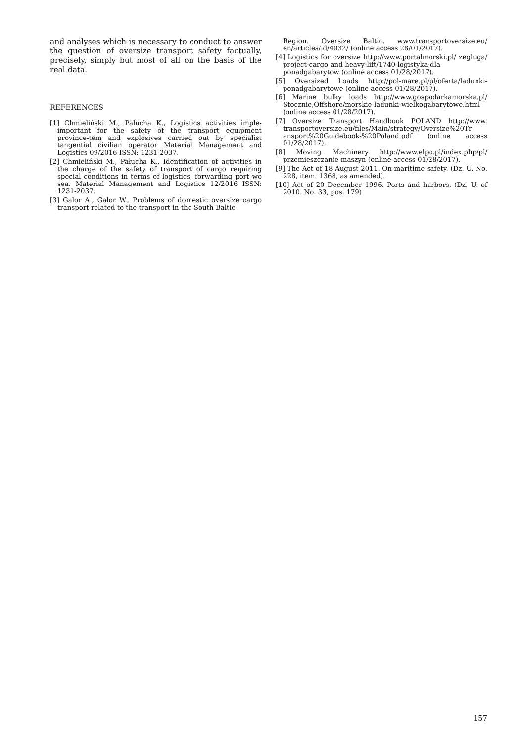and analyses which is necessary to conduct to answer the question of oversize transport safety factually, precisely, simply but most of all on the basis of the real data.
REFERENCES
[1] Chmieliński M., Pałucha K., Logistics activities imple-important for the safety of the transport equipment province-tem and explosives carried out by specialist tangential civilian operator Material Management and Logistics 09/2016 ISSN: 1231-2037.
[2] Chmieliński M., Pałucha K., Identification of activities in the charge of the safety of transport of cargo requiring special conditions in terms of logistics, forwarding port wo sea. Material Management and Logistics 12/2016 ISSN: 1231-2037.
[3] Galor A., Galor W., Problems of domestic oversize cargo transport related to the transport in the South Baltic
Region. Oversize Baltic, www.transportoversize.eu/ en/articles/id/4032/ (online access 28/01/2017).
[4] Logistics for oversize http://www.portalmorski.pl/ zegluga/ project-cargo-and-heavy-lift/1740-logistyka-dla-ponadgabarytow (online access 01/28/2017).
[5] Oversized Loads http://pol-mare.pl/pl/oferta/ladunki-ponadgabarytowe (online access 01/28/2017).
[6] Marine bulky loads http://www.gospodarkamorska.pl/ Stocznie,Offshore/morskie-ladunki-wielkogabarytowe.html (online access 01/28/2017).
[7] Oversize Transport Handbook POLAND http://www. transportoversize.eu/files/Main/strategy/Oversize%20Tr ansport%20Guidebook-%20Poland.pdf (online access 01/28/2017).
[8] Moving Machinery http://www.elpo.pl/index.php/pl/ przemieszczanie-maszyn (online access 01/28/2017).
[9] The Act of 18 August 2011. On maritime safety. (Dz. U. No. 228, item. 1368, as amended).
[10] Act of 20 December 1996. Ports and harbors. (Dz. U. of 2010. No. 33, pos. 179)
157